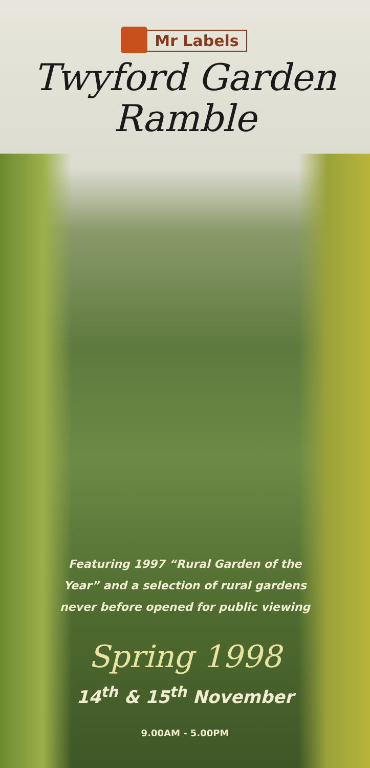Mr Labels
Twyford Garden
Ramble
Featuring 1997 “Rural Garden of the
Year” and a selection of rural gardens
never before opened for public viewing
Spring 1998
14<sup>th</sup> & 15<sup>th</sup> November
9.00AM - 5.00PM